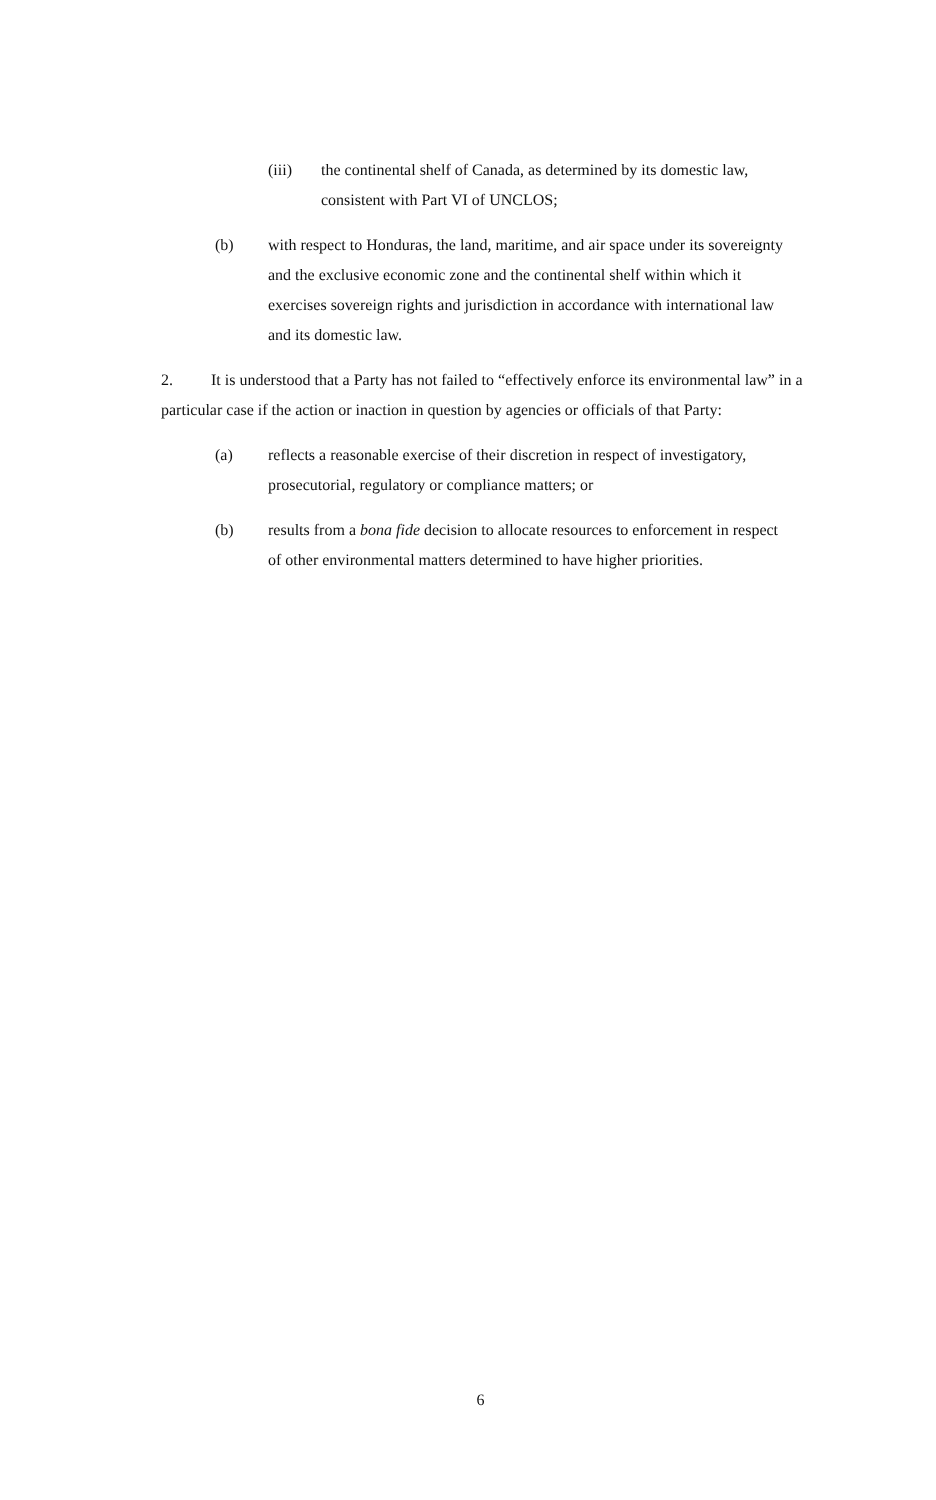(iii) the continental shelf of Canada, as determined by its domestic law, consistent with Part VI of UNCLOS;
(b) with respect to Honduras, the land, maritime, and air space under its sovereignty and the exclusive economic zone and the continental shelf within which it exercises sovereign rights and jurisdiction in accordance with international law and its domestic law.
2. It is understood that a Party has not failed to “effectively enforce its environmental law” in a particular case if the action or inaction in question by agencies or officials of that Party:
(a) reflects a reasonable exercise of their discretion in respect of investigatory, prosecutorial, regulatory or compliance matters; or
(b) results from a bona fide decision to allocate resources to enforcement in respect of other environmental matters determined to have higher priorities.
6